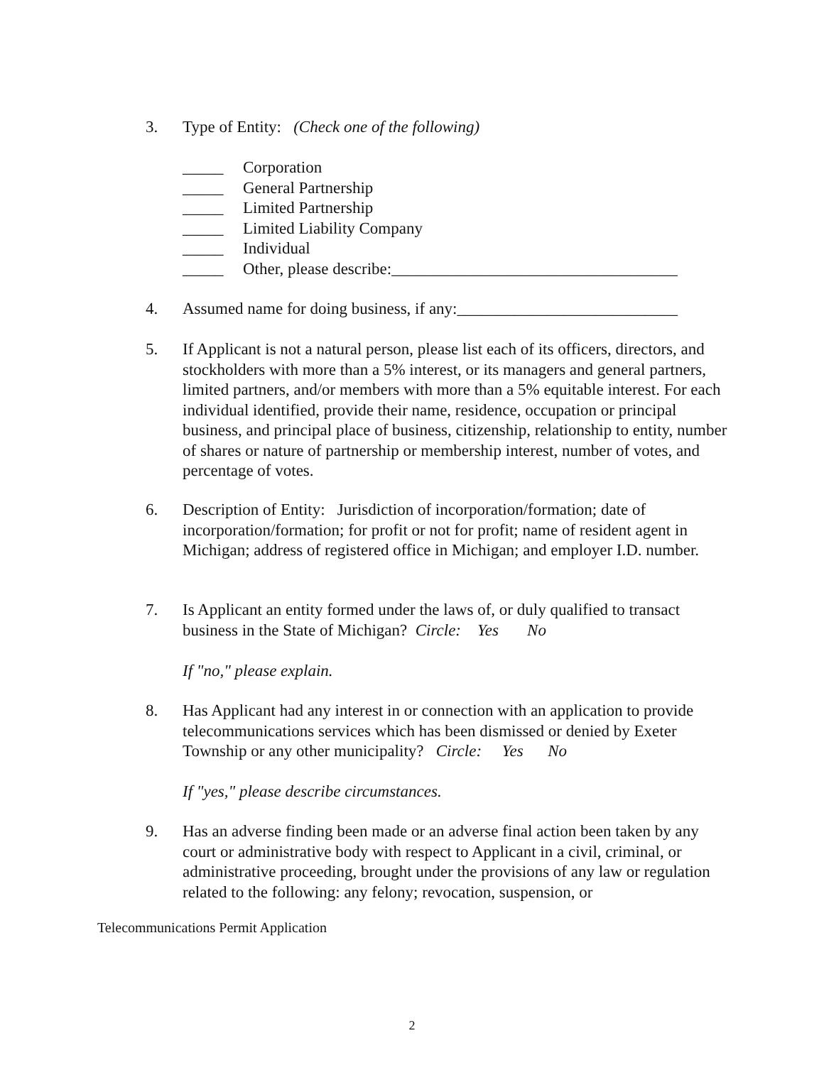3. Type of Entity: (Check one of the following)
_____ Corporation
_____ General Partnership
_____ Limited Partnership
_____ Limited Liability Company
_____ Individual
_____ Other, please describe:___________________________________
4. Assumed name for doing business, if any:___________________________
5. If Applicant is not a natural person, please list each of its officers, directors, and stockholders with more than a 5% interest, or its managers and general partners, limited partners, and/or members with more than a 5% equitable interest. For each individual identified, provide their name, residence, occupation or principal business, and principal place of business, citizenship, relationship to entity, number of shares or nature of partnership or membership interest, number of votes, and percentage of votes.
6. Description of Entity: Jurisdiction of incorporation/formation; date of incorporation/formation; for profit or not for profit; name of resident agent in Michigan; address of registered office in Michigan; and employer I.D. number.
7. Is Applicant an entity formed under the laws of, or duly qualified to transact business in the State of Michigan? Circle: Yes No
If "no," please explain.
8. Has Applicant had any interest in or connection with an application to provide telecommunications services which has been dismissed or denied by Exeter Township or any other municipality? Circle: Yes No
If "yes," please describe circumstances.
9. Has an adverse finding been made or an adverse final action been taken by any court or administrative body with respect to Applicant in a civil, criminal, or administrative proceeding, brought under the provisions of any law or regulation related to the following: any felony; revocation, suspension, or
Telecommunications Permit Application
2